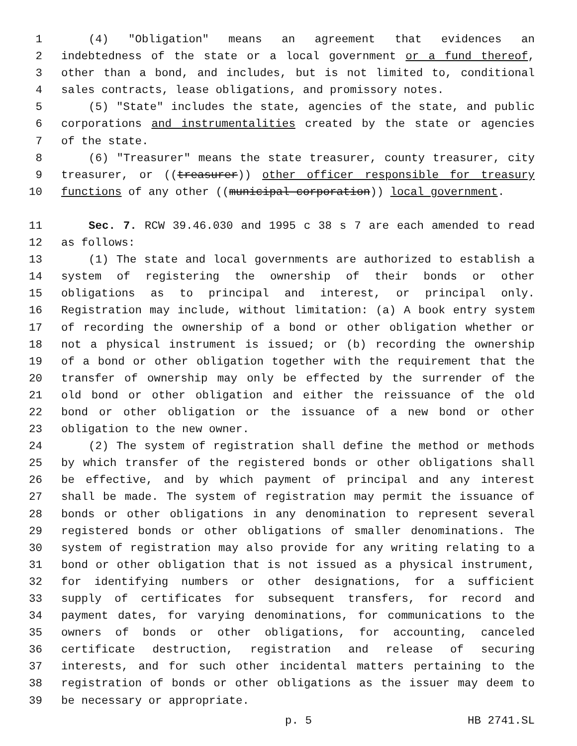1 (4) "Obligation" means an agreement that evidences an
2 indebtedness of the state or a local government or a fund thereof,
3 other than a bond, and includes, but is not limited to, conditional
4 sales contracts, lease obligations, and promissory notes.
5 (5) "State" includes the state, agencies of the state, and public
6 corporations and instrumentalities created by the state or agencies
7 of the state.
8 (6) "Treasurer" means the state treasurer, county treasurer, city
9 treasurer, or ((treasurer)) other officer responsible for treasury
10 functions of any other ((municipal corporation)) local government.
11 Sec. 7. RCW 39.46.030 and 1995 c 38 s 7 are each amended to read
12 as follows:
13 (1) The state and local governments are authorized to establish a
14 system of registering the ownership of their bonds or other
15 obligations as to principal and interest, or principal only.
16 Registration may include, without limitation: (a) A book entry system
17 of recording the ownership of a bond or other obligation whether or
18 not a physical instrument is issued; or (b) recording the ownership
19 of a bond or other obligation together with the requirement that the
20 transfer of ownership may only be effected by the surrender of the
21 old bond or other obligation and either the reissuance of the old
22 bond or other obligation or the issuance of a new bond or other
23 obligation to the new owner.
24 (2) The system of registration shall define the method or methods
25 by which transfer of the registered bonds or other obligations shall
26 be effective, and by which payment of principal and any interest
27 shall be made. The system of registration may permit the issuance of
28 bonds or other obligations in any denomination to represent several
29 registered bonds or other obligations of smaller denominations. The
30 system of registration may also provide for any writing relating to a
31 bond or other obligation that is not issued as a physical instrument,
32 for identifying numbers or other designations, for a sufficient
33 supply of certificates for subsequent transfers, for record and
34 payment dates, for varying denominations, for communications to the
35 owners of bonds or other obligations, for accounting, canceled
36 certificate destruction, registration and release of securing
37 interests, and for such other incidental matters pertaining to the
38 registration of bonds or other obligations as the issuer may deem to
39 be necessary or appropriate.
p. 5 HB 2741.SL